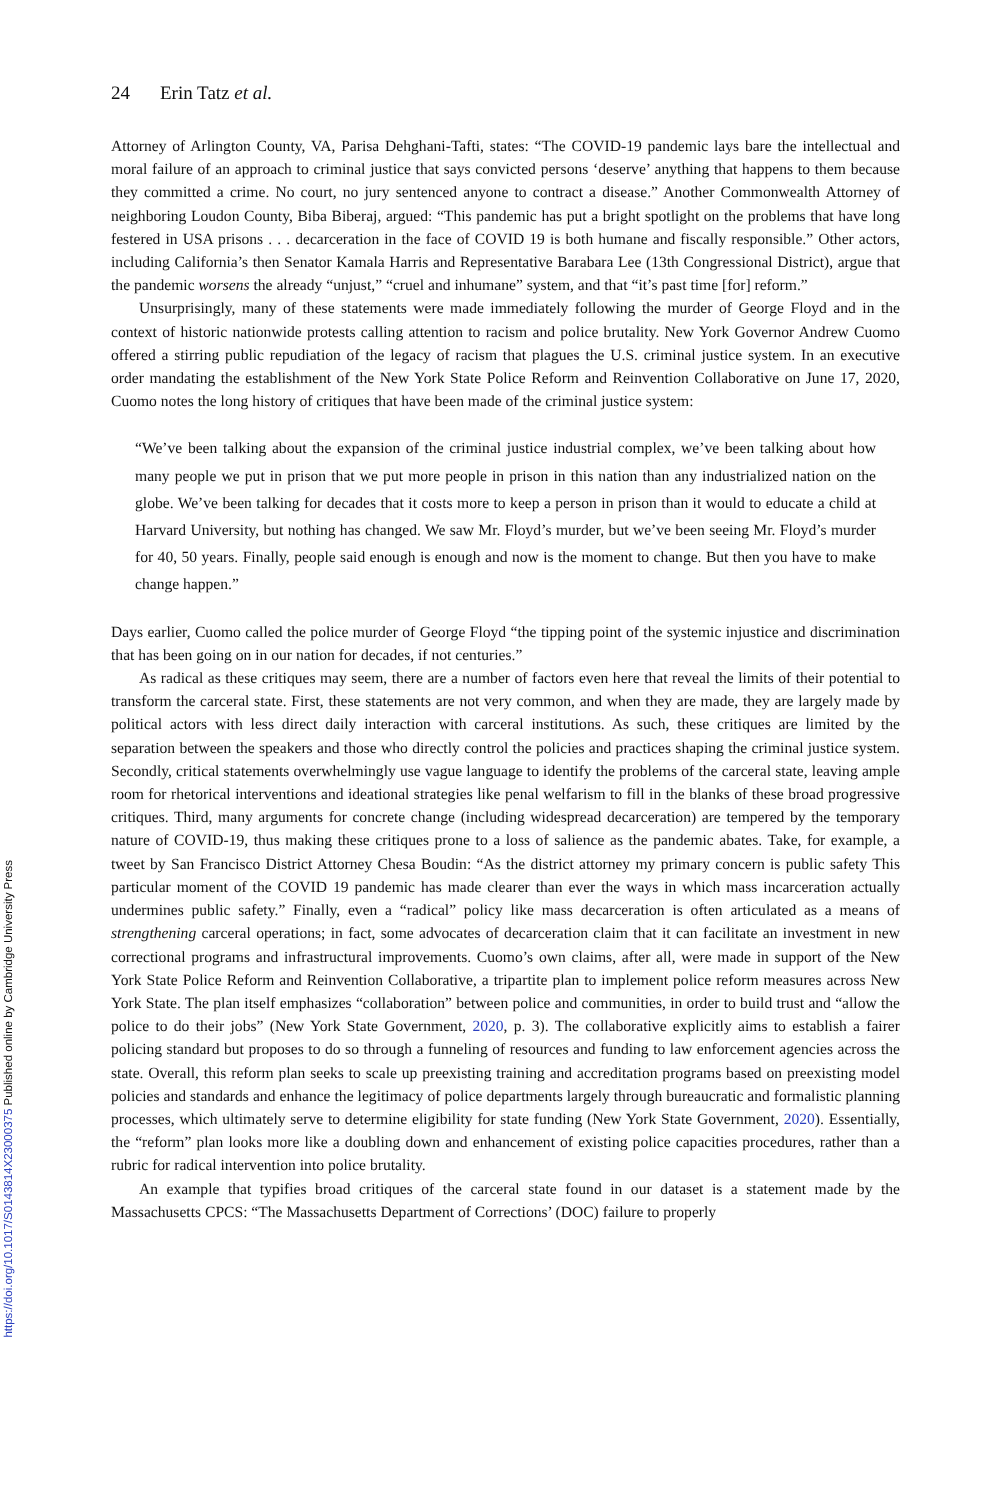https://doi.org/10.1017/S0143814X23000375 Published online by Cambridge University Press
24 Erin Tatz et al.
Attorney of Arlington County, VA, Parisa Dehghani-Tafti, states: “The COVID-19 pandemic lays bare the intellectual and moral failure of an approach to criminal justice that says convicted persons ‘deserve’ anything that happens to them because they committed a crime. No court, no jury sentenced anyone to contract a disease.” Another Commonwealth Attorney of neighboring Loudon County, Biba Biberaj, argued: “This pandemic has put a bright spotlight on the problems that have long festered in USA prisons . . . decarceration in the face of COVID 19 is both humane and fiscally responsible.” Other actors, including California’s then Senator Kamala Harris and Representative Barabara Lee (13th Congressional District), argue that the pandemic worsens the already “unjust,” “cruel and inhumane” system, and that “it’s past time [for] reform.”
Unsurprisingly, many of these statements were made immediately following the murder of George Floyd and in the context of historic nationwide protests calling attention to racism and police brutality. New York Governor Andrew Cuomo offered a stirring public repudiation of the legacy of racism that plagues the U.S. criminal justice system. In an executive order mandating the establishment of the New York State Police Reform and Reinvention Collaborative on June 17, 2020, Cuomo notes the long history of critiques that have been made of the criminal justice system:
“We’ve been talking about the expansion of the criminal justice industrial complex, we’ve been talking about how many people we put in prison that we put more people in prison in this nation than any industrialized nation on the globe. We’ve been talking for decades that it costs more to keep a person in prison than it would to educate a child at Harvard University, but nothing has changed. We saw Mr. Floyd’s murder, but we’ve been seeing Mr. Floyd’s murder for 40, 50 years. Finally, people said enough is enough and now is the moment to change. But then you have to make change happen.”
Days earlier, Cuomo called the police murder of George Floyd “the tipping point of the systemic injustice and discrimination that has been going on in our nation for decades, if not centuries.”
As radical as these critiques may seem, there are a number of factors even here that reveal the limits of their potential to transform the carceral state. First, these statements are not very common, and when they are made, they are largely made by political actors with less direct daily interaction with carceral institutions. As such, these critiques are limited by the separation between the speakers and those who directly control the policies and practices shaping the criminal justice system. Secondly, critical statements overwhelmingly use vague language to identify the problems of the carceral state, leaving ample room for rhetorical interventions and ideational strategies like penal welfarism to fill in the blanks of these broad progressive critiques. Third, many arguments for concrete change (including widespread decarceration) are tempered by the temporary nature of COVID-19, thus making these critiques prone to a loss of salience as the pandemic abates. Take, for example, a tweet by San Francisco District Attorney Chesa Boudin: “As the district attorney my primary concern is public safety This particular moment of the COVID 19 pandemic has made clearer than ever the ways in which mass incarceration actually undermines public safety.” Finally, even a “radical” policy like mass decarceration is often articulated as a means of strengthening carceral operations; in fact, some advocates of decarceration claim that it can facilitate an investment in new correctional programs and infrastructural improvements. Cuomo’s own claims, after all, were made in support of the New York State Police Reform and Reinvention Collaborative, a tripartite plan to implement police reform measures across New York State. The plan itself emphasizes “collaboration” between police and communities, in order to build trust and “allow the police to do their jobs” (New York State Government, 2020, p. 3). The collaborative explicitly aims to establish a fairer policing standard but proposes to do so through a funneling of resources and funding to law enforcement agencies across the state. Overall, this reform plan seeks to scale up preexisting training and accreditation programs based on preexisting model policies and standards and enhance the legitimacy of police departments largely through bureaucratic and formalistic planning processes, which ultimately serve to determine eligibility for state funding (New York State Government, 2020). Essentially, the “reform” plan looks more like a doubling down and enhancement of existing police capacities procedures, rather than a rubric for radical intervention into police brutality.
An example that typifies broad critiques of the carceral state found in our dataset is a statement made by the Massachusetts CPCS: “The Massachusetts Department of Corrections’ (DOC) failure to properly